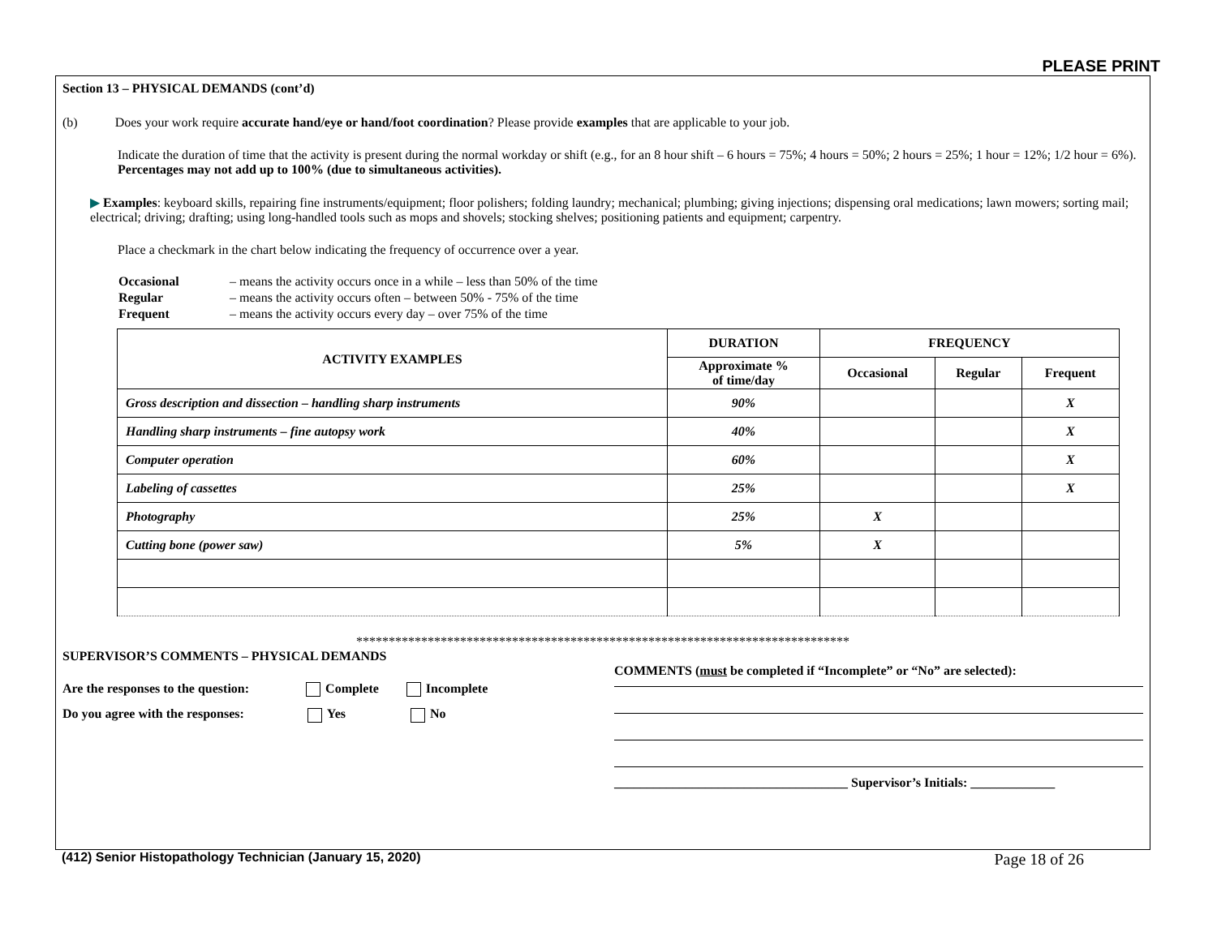PLEASE PRINT
Section 13 – PHYSICAL DEMANDS (cont’d)
(b) Does your work require accurate hand/eye or hand/foot coordination? Please provide examples that are applicable to your job.
Indicate the duration of time that the activity is present during the normal workday or shift (e.g., for an 8 hour shift – 6 hours = 75%; 4 hours = 50%; 2 hours = 25%; 1 hour = 12%; 1/2 hour = 6%). Percentages may not add up to 100% (due to simultaneous activities).
▶ Examples: keyboard skills, repairing fine instruments/equipment; floor polishers; folding laundry; mechanical; plumbing; giving injections; dispensing oral medications; lawn mowers; sorting mail; electrical; driving; drafting; using long-handled tools such as mops and shovels; stocking shelves; positioning patients and equipment; carpentry.
Place a checkmark in the chart below indicating the frequency of occurrence over a year.
| Occasional | – means the activity occurs once in a while – less than 50% of the time |
| Regular | – means the activity occurs often – between 50% - 75% of the time |
| Frequent | – means the activity occurs every day – over 75% of the time |
| ACTIVITY EXAMPLES | DURATION | FREQUENCY | | |
| --- | --- | --- | --- | --- |
| | Approximate % of time/day | Occasional | Regular | Frequent |
| Gross description and dissection – handling sharp instruments | 90% | | | X |
| Handling sharp instruments – fine autopsy work | 40% | | | X |
| Computer operation | 60% | | | X |
| Labeling of cassettes | 25% | | | X |
| Photography | 25% | X | | |
| Cutting bone (power saw) | 5% | X | | |
****************************************************************************
SUPERVISOR’S COMMENTS – PHYSICAL DEMANDS
Are the responses to the question: Complete Incomplete
Do you agree with the responses: Yes No
COMMENTS (must be completed if “Incomplete” or “No” are selected):
____________________________________ Supervisor’s Initials: _____________
(412) Senior Histopathology Technician (January 15, 2020) Page 18 of 26